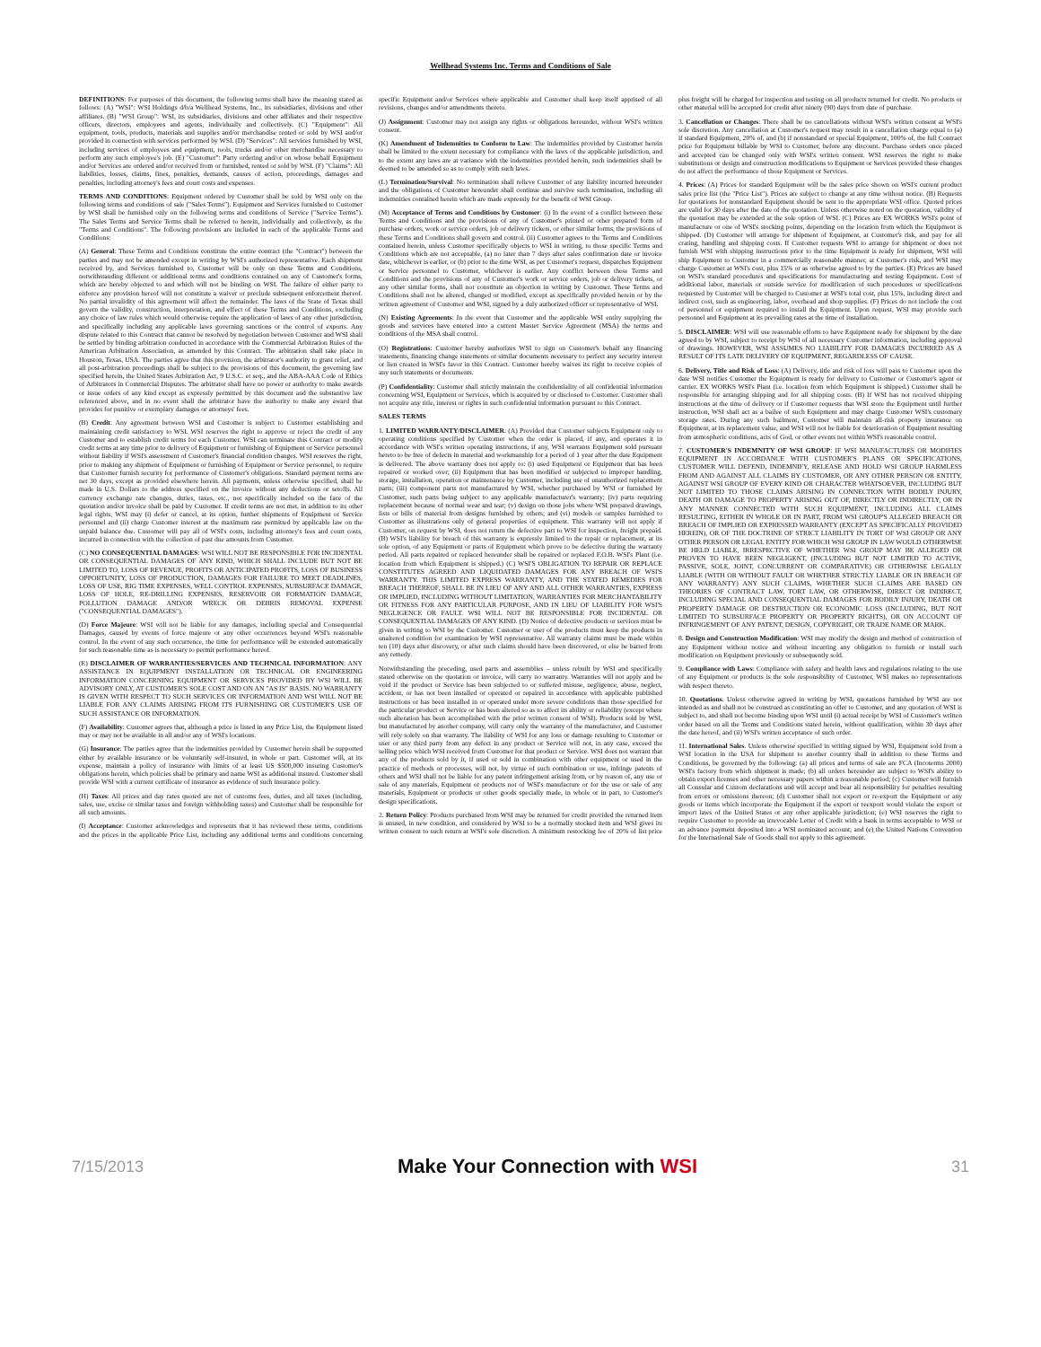Wellhead Systems Inc. Terms and Conditions of Sale
DEFINITIONS: For purposes of this document, the following terms shall have the meaning stated as follows: (A) "WSI": WSI Holdings d/b/a Wellhead Systems, Inc., its subsidiaries, divisions and other affiliates. (B) "WSI Group": WSI, its subsidiaries, divisions and other affiliates and their respective officers, directors, employees and agents, individually and collectively. (C) "Equipment": All equipment, tools, products, materials and supplies and/or merchandise rented or sold by WSI and/or provided in connection with services performed by WSI. (D) "Services": All services furnished by WSI, including services of employees and equipment, tools, trucks and/or other merchandise necessary to perform any such employee's job. (E) "Customer": Party ordering and/or on whose behalf Equipment and/or Services are ordered and/or received from or furnished, rented or sold by WSI. (F) "Claims": All liabilities, losses, claims, fines, penalties, demands, causes of action, proceedings, damages and penalties, including attorney's fees and court costs and expenses.
TERMS AND CONDITIONS: Equipment ordered by Customer shall be sold by WSI only on the following terms and conditions of sale ("Sales Terms"). Equipment and Services furnished to Customer by WSI shall be furnished only on the following terms and conditions of Service ("Service Terms"). The Sales Terms and Service Terms shall be referred to herein, individually and collectively, as the "Terms and Conditions". The following provisions are included in each of the applicable Terms and Conditions:
(A) General: These Terms and Conditions constitute the entire contract (the "Contract") between the parties and may not be amended except in writing by WSI's authorized representative. Each shipment received by, and Services furnished to, Customer will be only on these Terms and Conditions, notwithstanding different or additional terms and conditions contained on any of Customer's forms, which are hereby objected to and which will not be binding on WSI. The failure of either party to enforce any provision hereof will not constitute a waiver or preclude subsequent enforcement thereof. No partial invalidity of this agreement will affect the remainder. The laws of the State of Texas shall govern the validity, construction, interpretation, and effect of these Terms and Conditions, excluding any choice of law rules which would otherwise require the application of laws of any other jurisdiction, and specifically including any applicable laws governing sanctions or the control of exports. Any dispute related to this Contract that cannot be resolved by negotiation between Customer and WSI shall be settled by binding arbitration conducted in accordance with the Commercial Arbitration Rules of the American Arbitration Association, as amended by this Contract. The arbitration shall take place in Houston, Texas, USA. The parties agree that this provision, the arbitrator's authority to grant relief, and all post-arbitration proceedings shall be subject to the provisions of this document, the governing law specified herein, the United States Arbitration Act, 9 U.S.C. et seq., and the ABA-AAA Code of Ethics of Arbitrators in Commercial Disputes. The arbitrator shall have no power or authority to make awards or issue orders of any kind except as expressly permitted by this document and the substantive law referenced above, and in no event shall the arbitrator have the authority to make any award that provides for punitive or exemplary damages or attorneys' fees.
(B) Credit: Any agreement between WSI and Customer is subject to Customer establishing and maintaining credit satisfactory to WSI. WSI reserves the right to approve or reject the credit of any Customer and to establish credit terms for each Customer. WSI can terminate this Contract or modify credit terms at any time prior to delivery of Equipment or furnishing of Equipment or Service personnel without liability if WSI's assessment of Customer's financial condition changes. WSI reserves the right, prior to making any shipment of Equipment or furnishing of Equipment or Service personnel, to require that Customer furnish security for performance of Customer's obligations. Standard payment terms are net 30 days, except as provided elsewhere herein. All payments, unless otherwise specified, shall be made in U.S. Dollars to the address specified on the invoice without any deductions or setoffs. All currency exchange rate changes, duties, taxes, etc., not specifically included on the face of the quotation and/or invoice shall be paid by Customer. If credit terms are not met, in addition to its other legal rights, WSI may (i) defer or cancel, at its option, further shipments of Equipment or Service personnel and (ii) charge Customer interest at the maximum rate permitted by applicable law on the unpaid balance due. Customer will pay all of WSI's costs, including attorney's fees and court costs, incurred in connection with the collection of past due amounts from Customer.
(C) NO CONSEQUENTIAL DAMAGES: WSI WILL NOT BE RESPONSIBLE FOR INCIDENTAL OR CONSEQUENTIAL DAMAGES OF ANY KIND, WHICH SHALL INCLUDE BUT NOT BE LIMITED TO, LOSS OF REVENUE, PROFITS OR ANTICIPATED PROFITS, LOSS OF BUSINESS OPPORTUNITY, LOSS OF PRODUCTION, DAMAGES FOR FAILURE TO MEET DEADLINES, LOSS OF USE, RIG TIME EXPENSES, WELL CONTROL EXPENSES, SUBSURFACE DAMAGE, LOSS OF HOLE, RE-DRILLING EXPENSES, RESERVOIR OR FORMATION DAMAGE, POLLUTION DAMAGE AND/OR WRECK OR DEBRIS REMOVAL EXPENSE ("CONSEQUENTIAL DAMAGES").
(D) Force Majeure: WSI will not be liable for any damages, including special and Consequential Damages, caused by events of force majeure or any other occurrences beyond WSI's reasonable control. In the event of any such occurrence, the time for performance will be extended automatically for such reasonable time as is necessary to permit performance hereof.
(E) DISCLAIMER OF WARRANTIES/SERVICES AND TECHNICAL INFORMATION: ANY ASSISTANCE IN EQUIPMENT INSTALLATION OR TECHNICAL OR ENGINEERING INFORMATION CONCERNING EQUIPMENT OR SERVICES PROVIDED BY WSI WILL BE ADVISORY ONLY, AT CUSTOMER'S SOLE COST AND ON AN "AS IS" BASIS. NO WARRANTY IS GIVEN WITH RESPECT TO SUCH SERVICES OR INFORMATION AND WSI WILL NOT BE LIABLE FOR ANY CLAIMS ARISING FROM ITS FURNISHING OR CUSTOMER'S USE OF SUCH ASSISTANCE OR INFORMATION.
(F) Availability: Customer agrees that, although a price is listed in any Price List, the Equipment listed may or may not be available in all and/or any of WSI's locations.
(G) Insurance: The parties agree that the indemnities provided by Customer herein shall be supported either by available insurance or be voluntarily self-insured, in whole or part. Customer will, at its expense, maintain a policy of insurance with limits of at least US $500,000 insuring Customer's obligations herein, which policies shall be primary and name WSI as additional insured. Customer shall provide WSI with a current certificate of insurance as evidence of such insurance policy.
(H) Taxes: All prices and day rates quoted are net of customs fees, duties, and all taxes (including, sales, use, excise or similar taxes and foreign withholding taxes) and Customer shall be responsible for all such amounts.
(I) Acceptance: Customer acknowledges and represents that it has reviewed these terms, conditions and the prices in the applicable Price List, including any additional terms and conditions concerning specific Equipment and/or Services where applicable and Customer shall keep itself apprised of all revisions, changes and/or amendments thereto.
(J) Assignment: Customer may not assign any rights or obligations hereunder, without WSI's written consent.
(K) Amendment of Indemnities to Conform to Law: The indemnities provided by Customer herein shall be limited to the extent necessary for compliance with the laws of the applicable jurisdiction, and to the extent any laws are at variance with the indemnities provided herein, such indemnities shall be deemed to be amended so as to comply with such laws.
(L) Termination/Survival: No termination shall relieve Customer of any liability incurred hereunder and the obligations of Customer hereunder shall continue and survive such termination, including all indemnities contained herein which are made expressly for the benefit of WSI Group.
(M) Acceptance of Terms and Conditions by Customer: (i) In the event of a conflict between these Terms and Conditions and the provisions of any of Customer's printed or other prepared form of purchase orders, work or service orders, job or delivery tickets, or other similar forms, the provisions of these Terms and Conditions shall govern and control. (ii) Customer agrees to the Terms and Conditions contained herein, unless Customer specifically objects to WSI in writing, to those specific Terms and Conditions which are not acceptable, (a) no later than 7 days after sales confirmation date or invoice date, whichever is earlier, or (b) prior to the time WSI, as per Customer's request, dispatches Equipment or Service personnel to Customer, whichever is earlier. Any conflict between these Terms and Conditions and the provisions of any of Customer's work or service orders, job or delivery tickets, or any other similar forms, shall not constitute an objection in writing by Customer. These Terms and Conditions shall not be altered, changed or modified, except as specifically provided herein or by the written agreement of Customer and WSI, signed by a duly authorized officer or representative of WSI.
(N) Existing Agreements: In the event that Customer and the applicable WSI entity supplying the goods and services have entered into a current Master Service Agreement (MSA) the terms and conditions of the MSA shall control.
(O) Registrations: Customer hereby authorizes WSI to sign on Customer's behalf any financing statements, financing change statements or similar documents necessary to perfect any security interest or lien created in WSI's favor in this Contract. Customer hereby waives its right to receive copies of any such statements or documents.
(P) Confidentiality: Customer shall strictly maintain the confidentiality of all confidential information concerning WSI, Equipment or Services, which is acquired by or disclosed to Customer. Customer shall not acquire any title, interest or rights in such confidential information pursuant to this Contract.
SALES TERMS
1. LIMITED WARRANTY/DISCLAIMER: (A) Provided that Customer subjects Equipment only to operating conditions specified by Customer when the order is placed, if any, and operates it in accordance with WSI's written operating instructions, if any, WSI warrants Equipment sold pursuant hereto to be free of defects in material and workmanship for a period of 1 year after the date Equipment is delivered. The above warranty does not apply to: (i) used Equipment or Equipment that has been repaired or worked over; (ii) Equipment that has been modified or subjected to improper handling, storage, installation, operation or maintenance by Customer, including use of unauthorized replacement parts; (iii) component parts not manufactured by WSI, whether purchased by WSI or furnished by Customer, such parts being subject to any applicable manufacturer's warranty; (iv) parts requiring replacement because of normal wear and tear; (v) design on those jobs where WSI prepared drawings, lists or bills of material from designs furnished by others; and (vi) models or samples furnished to Customer as illustrations only of general properties of equipment. This warranty will not apply if Customer, on request by WSI, does not return the defective part to WSI for inspection, freight prepaid. (B) WSI's liability for breach of this warranty is expressly limited to the repair or replacement, at its sole option, of any Equipment or parts of Equipment which prove to be defective during the warranty period. All parts repaired or replaced hereunder shall be repaired or replaced F.O.B. WSI's Plant (i.e. location from which Equipment is shipped.) (C) WSI'S OBLIGATION TO REPAIR OR REPLACE CONSTITUTES AGREED AND LIQUIDATED DAMAGES FOR ANY BREACH OF WSI'S WARRANTY. THIS LIMITED EXPRESS WARRANTY, AND THE STATED REMEDIES FOR BREACH THEREOF, SHALL BE IN LIEU OF ANY AND ALL OTHER WARRANTIES, EXPRESS OR IMPLIED, INCLUDING WITHOUT LIMITATION, WARRANTIES FOR MERCHANTABILITY OR FITNESS FOR ANY PARTICULAR PURPOSE, AND IN LIEU OF LIABILITY FOR WSI'S NEGLIGENCE OR FAULT. WSI WILL NOT BE RESPONSIBLE FOR INCIDENTAL OR CONSEQUENTIAL DAMAGES OF ANY KIND. (D) Notice of defective products or services must be given in writing to WSI by the Customer. Customer or user of the products must keep the products in unaltered condition for examination by WSI representative. All warranty claims must be made within ten (10) days after discovery, or after such claims should have been discovered, or else be barred from any remedy.
Notwithstanding the preceding, used parts and assemblies – unless rebuilt by WSI and specifically stated otherwise on the quotation or invoice, will carry no warranty. Warranties will not apply and be void if the product or Service has been subjected to or suffered misuse, negligence, abuse, neglect, accident, or has not been installed or operated or repaired in accordance with applicable published instructions or has been installed in or operated under more severe conditions than those specified for the particular product or Service or has been altered so as to affect its ability or reliability (except where such alteration has been accomplished with the prior written consent of WSI). Products sold by WSI, but manufactured by another company, will carry only the warranty of the manufacturer, and Customer will rely solely on that warranty. The liability of WSI for any loss or damage resulting to Customer or user or any third party from any defect in any product or Service will not, in any case, exceed the selling price which WSI received from Customer for that product or Service. WSI does not warrant that any of the products sold by it, if used or sold in combination with other equipment or used in the practice of methods or processes, will not, by virtue of such combination or use, infringe patents of others and WSI shall not be liable for any patent infringement arising from, or by reason of, any use or sale of any materials, Equipment or products not of WSI's manufacture or for the use or sale of any materials, Equipment or products or other goods specially made, in whole or in part, to Customer's design specifications.
2. Return Policy: Products purchased from WSI may be returned for credit provided the returned item is unused, in new condition, and considered by WSI to be a normally stocked item and WSI gives its written consent to such return at WSI's sole discretion. A minimum restocking fee of 20% of list price plus freight will be charged for inspection and testing on all products returned for credit. No products or other material will be accepted for credit after ninety (90) days from date of purchase.
3. Cancellation or Changes: There shall be no cancellations without WSI's written consent at WSI's sole discretion. Any cancellation at Customer's request may result in a cancellation charge equal to (a) if standard Equipment, 20% of, and (b) if nonstandard or special Equipment, 100% of, the full Contract price for Equipment billable by WSI to Customer, before any discount. Purchase orders once placed and accepted can be changed only with WSI's written consent. WSI reserves the right to make substitutions or design and construction modifications to Equipment or Services provided these changes do not affect the performance of those Equipment or Services.
4. Prices: (A) Prices for standard Equipment will be the sales price shown on WSI's current product sales price list (the "Price List"). Prices are subject to change at any time without notice. (B) Requests for quotations for nonstandard Equipment should be sent to the appropriate WSI office. Quoted prices are valid for 30 days after the date of the quotation. Unless otherwise noted on the quotation, validity of the quotation may be extended at the sole option of WSI. (C) Prices are EX WORKS WSI's point of manufacture or one of WSI's stocking points, depending on the location from which the Equipment is shipped. (D) Customer will arrange for shipment of Equipment, at Customer's risk, and pay for all crating, handling and shipping costs. If Customer requests WSI to arrange for shipment or does not furnish WSI with shipping instructions prior to the time Equipment is ready for shipment, WSI will ship Equipment to Customer in a commercially reasonable manner, at Customer's risk, and WSI may charge Customer at WSI's cost, plus 15% or as otherwise agreed to by the parties. (E) Prices are based on WSI's standard procedures and specifications for manufacturing and testing Equipment. Cost of additional labor, materials or outside service for modification of such procedures or specifications requested by Customer will be charged to Customer at WSI's total cost, plus 15%, including direct and indirect cost, such as engineering, labor, overhead and shop supplies. (F) Prices do not include the cost of personnel or equipment required to install the Equipment. Upon request, WSI may provide such personnel and Equipment at its prevailing rates at the time of installation.
5. DISCLAIMER: WSI will use reasonable efforts to have Equipment ready for shipment by the date agreed to by WSI, subject to receipt by WSI of all necessary Customer information, including approval of drawings. HOWEVER, WSI ASSUMES NO LIABILITY FOR DAMAGES INCURRED AS A RESULT OF ITS LATE DELIVERY OF EQUIPMENT, REGARDLESS OF CAUSE.
6. Delivery, Title and Risk of Loss: (A) Delivery, title and risk of loss will pass to Customer upon the date WSI notifies Customer the Equipment is ready for delivery to Customer or Customer's agent or carrier. EX WORKS WSI's Plant (i.e. location from which Equipment is shipped.) Customer shall be responsible for arranging shipping and for all shipping costs. (B) If WSI has not received shipping instructions at the time of delivery or if Customer requests that WSI store the Equipment until further instruction, WSI shall act as a bailee of such Equipment and may charge Customer WSI's customary storage rates. During any such bailment, Customer will maintain all-risk property insurance on Equipment, at its replacement value, and WSI will not be liable for deterioration of Equipment resulting from atmospheric conditions, acts of God, or other events not within WSI's reasonable control.
7. CUSTOMER'S INDEMNITY OF WSI GROUP: IF WSI MANUFACTURES OR MODIFIES EQUIPMENT IN ACCORDANCE WITH CUSTOMER'S PLANS OR SPECIFICATIONS, CUSTOMER WILL DEFEND, INDEMNIFY, RELEASE AND HOLD WSI GROUP HARMLESS FROM AND AGAINST ALL CLAIMS BY CUSTOMER, OR ANY OTHER PERSON OR ENTITY, AGAINST WSI GROUP OF EVERY KIND OR CHARACTER WHATSOEVER, INCLUDING BUT NOT LIMITED TO THOSE CLAIMS ARISING IN CONNECTION WITH BODILY INJURY, DEATH OR DAMAGE TO PROPERTY ARISING OUT OF, DIRECTLY OR INDIRECTLY, OR IN ANY MANNER CONNECTED WITH SUCH EQUIPMENT, INCLUDING ALL CLAIMS RESULTING, EITHER IN WHOLE OR IN PART, FROM WSI GROUP'S ALLEGED BREACH OR BREACH OF IMPLIED OR EXPRESSED WARRANTY (EXCEPT AS SPECIFICALLY PROVIDED HEREIN), OR OF THE DOCTRINE OF STRICT LIABILITY IN TORT OF WSI GROUP OR ANY OTHER PERSON OR LEGAL ENTITY FOR WHICH WSI GROUP IN LAW WOULD OTHERWISE BE HELD LIABLE, IRRESPECTIVE OF WHETHER WSI GROUP MAY BE ALLEGED OR PROVEN TO HAVE BEEN NEGLIGENT, (INCLUDING BUT NOT LIMITED TO ACTIVE, PASSIVE, SOLE, JOINT, CONCURRENT OR COMPARATIVE) OR OTHERWISE LEGALLY LIABLE (WITH OR WITHOUT FAULT OR WHETHER STRICTLY LIABLE OR IN BREACH OF ANY WARRANTY) ANY SUCH CLAIMS, WHETHER SUCH CLAIMS ARE BASED ON THEORIES OF CONTRACT LAW, TORT LAW, OR OTHERWISE, DIRECT OR INDIRECT, INCLUDING SPECIAL AND CONSEQUENTIAL DAMAGES FOR BODILY INJURY, DEATH OR PROPERTY DAMAGE OR DESTRUCTION OR ECONOMIC LOSS (INCLUDING, BUT NOT LIMITED TO SUBSURFACE PROPERTY OR PROPERTY RIGHTS), OR ON ACCOUNT OF INFRINGEMENT OF ANY PATENT, DESIGN, COPYRIGHT, OR TRADE NAME OR MARK.
8. Design and Construction Modification: WSI may modify the design and method of construction of any Equipment without notice and without incurring any obligation to furnish or install such modification on Equipment previously or subsequently sold.
9. Compliance with Laws: Compliance with safety and health laws and regulations relating to the use of any Equipment or products is the sole responsibility of Customer, WSI makes no representations with respect thereto.
10. Quotations. Unless otherwise agreed in writing by WSI, quotations furnished by WSI are not intended as and shall not be construed as constituting an offer to Customer, and any quotation of WSI is subject to, and shall not become binding upon WSI until (i) actual receipt by WSI of Customer's written order based on all the Terms and Conditions stated herein, without qualification, within 30 days after the date hereof, and (ii) WSI's written acceptance of such order.
11. International Sales. Unless otherwise specified in writing signed by WSI, Equipment sold from a WSI location in the USA for shipment to another country shall in addition to these Terms and Conditions, be governed by the following: (a) all prices and terms of sale are FCA (Incoterms 2000) WSI's factory from which shipment is made; (b) all orders hereunder are subject to WSI's ability to obtain export licenses and other necessary papers within a reasonable period; (c) Customer will furnish all Consular and Custom declarations and will accept and bear all responsibility for penalties resulting from errors or omissions thereon; (d) Customer shall not export or re-export the Equipment or any goods or items which incorporate the Equipment if the export or reexport would violate the export or import laws of the United States or any other applicable jurisdiction; (e) WSI reserves the right to require Customer to provide an irrevocable Letter of Credit with a bank in terms acceptable to WSI or an advance payment deposited into a WSI nominated account; and (e) the United Nations Convention for the International Sale of Goods shall not apply to this agreement.
7/15/2013 Make Your Connection with WSI 31